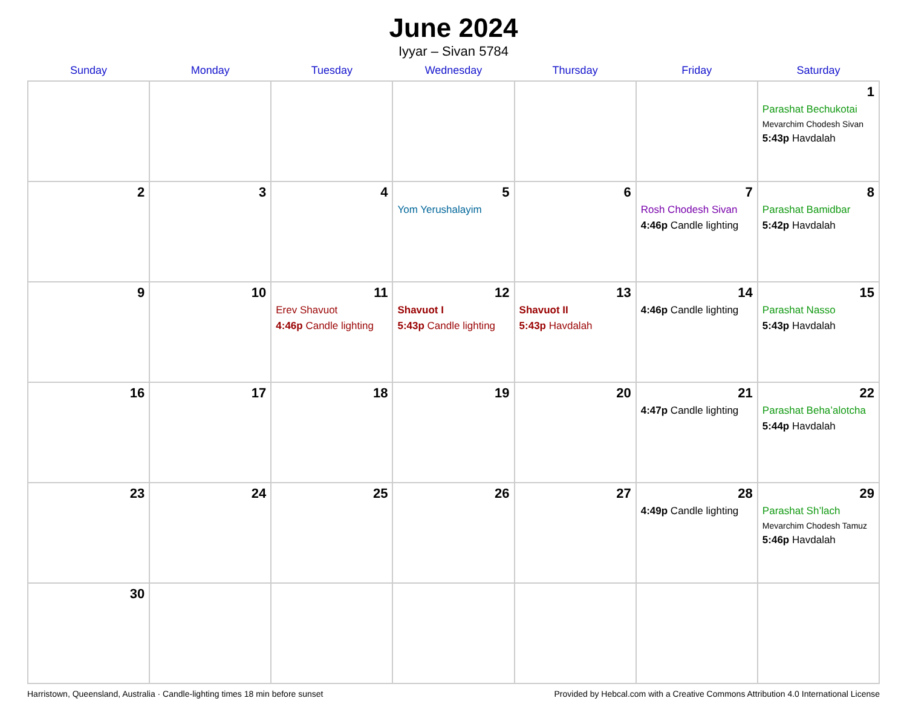June 2024
Iyyar – Sivan 5784
| Sunday | Monday | Tuesday | Wednesday | Thursday | Friday | Saturday |
| --- | --- | --- | --- | --- | --- | --- |
| | | | | | | 1 Parashat Bechukotai Mevarchim Chodesh Sivan 5:43p Havdalah |
| 2 | 3 | 4 | 5 Yom Yerushalayim | 6 | 7 Rosh Chodesh Sivan 4:46p Candle lighting | 8 Parashat Bamidbar 5:42p Havdalah |
| 9 | 10 | 11 Erev Shavuot 4:46p Candle lighting | 12 Shavuot I 5:43p Candle lighting | 13 Shavuot II 5:43p Havdalah | 14 4:46p Candle lighting | 15 Parashat Nasso 5:43p Havdalah |
| 16 | 17 | 18 | 19 | 20 | 21 4:47p Candle lighting | 22 Parashat Beha’alotcha 5:44p Havdalah |
| 23 | 24 | 25 | 26 | 27 | 28 4:49p Candle lighting | 29 Parashat Sh’lach Mevarchim Chodesh Tamuz 5:46p Havdalah |
| 30 | | | | | | |
Harristown, Queensland, Australia · Candle-lighting times 18 min before sunset Provided by Hebcal.com with a Creative Commons Attribution 4.0 International License